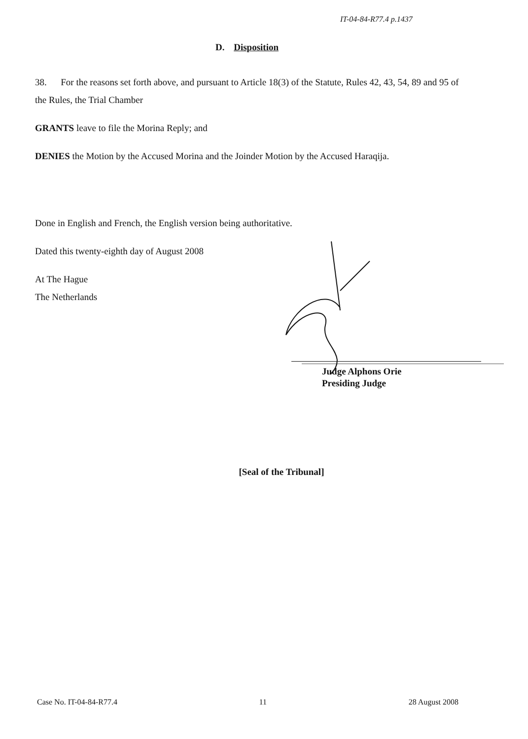IT-04-84-R77.4 p.1437
D. Disposition
38. For the reasons set forth above, and pursuant to Article 18(3) of the Statute, Rules 42, 43, 54, 89 and 95 of the Rules, the Trial Chamber
GRANTS leave to file the Morina Reply; and
DENIES the Motion by the Accused Morina and the Joinder Motion by the Accused Haraqija.
Done in English and French, the English version being authoritative.
Dated this twenty-eighth day of August 2008
At The Hague
The Netherlands
Judge Alphons Orie
Presiding Judge
[Seal of the Tribunal]
Case No. IT-04-84-R77.4 11 28 August 2008